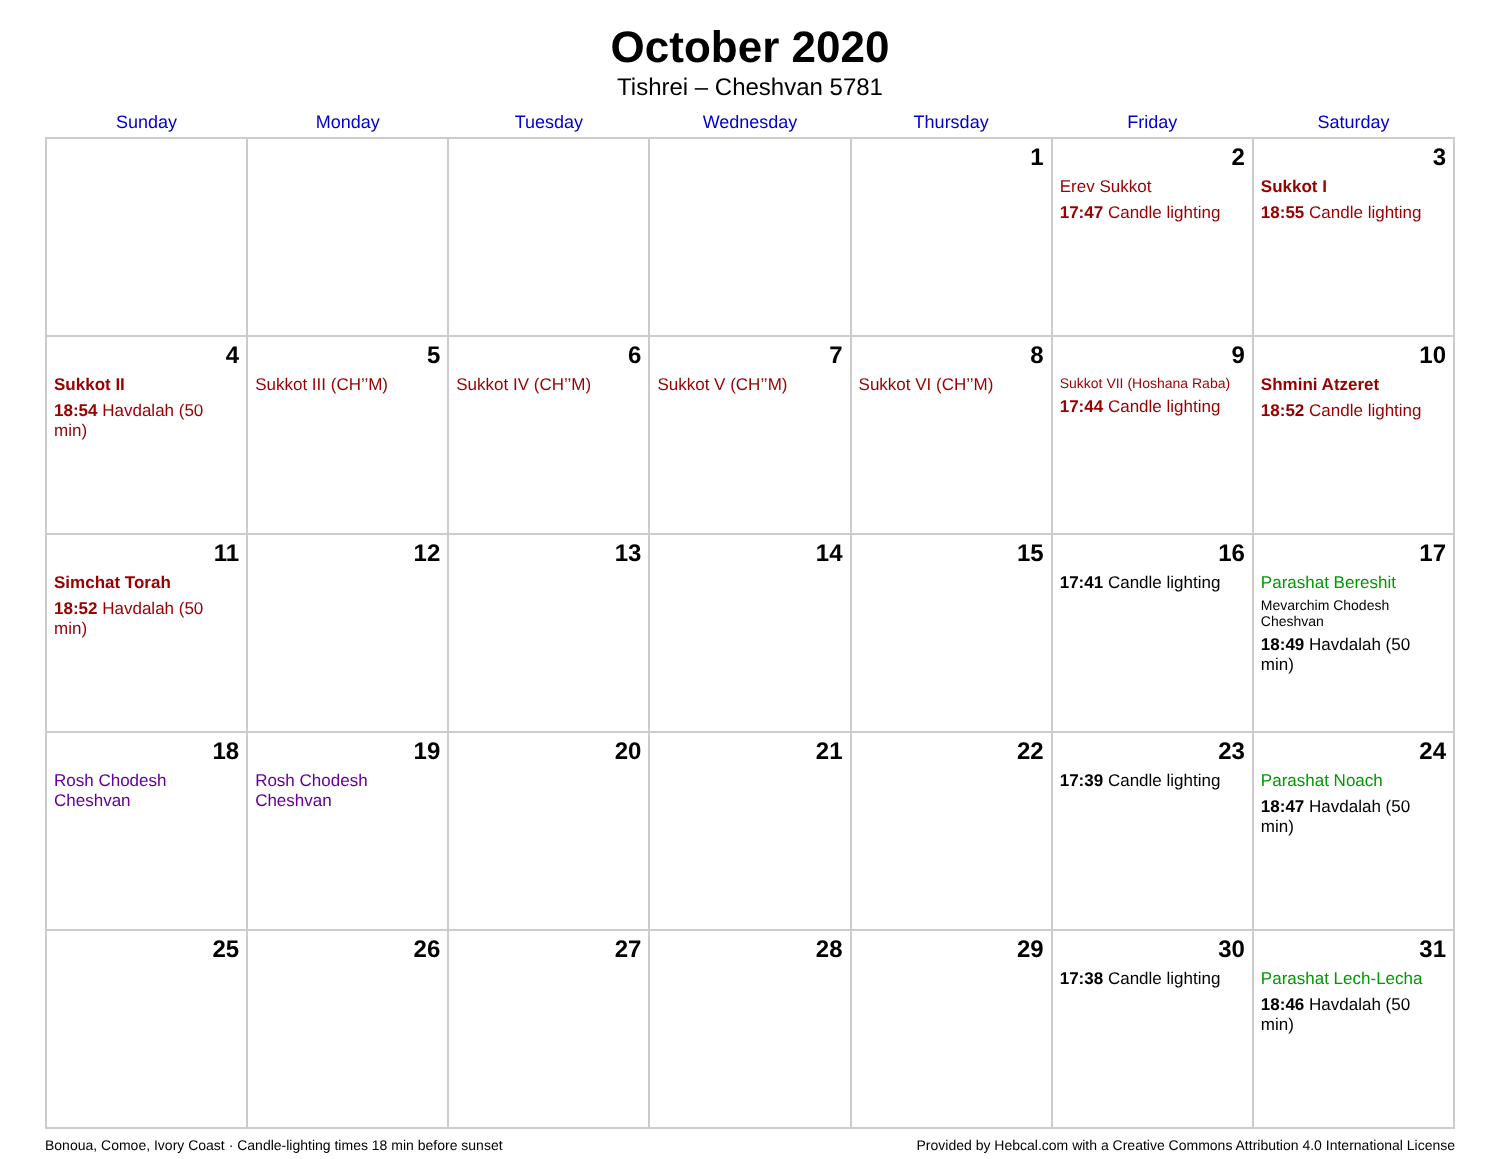October 2020
Tishrei – Cheshvan 5781
| Sunday | Monday | Tuesday | Wednesday | Thursday | Friday | Saturday |
| --- | --- | --- | --- | --- | --- | --- |
| | | | | 1 | 2 Erev Sukkot 17:47 Candle lighting | 3 Sukkot I 18:55 Candle lighting |
| 4 Sukkot II 18:54 Havdalah (50 min) | 5 Sukkot III (CH’’M) | 6 Sukkot IV (CH’’M) | 7 Sukkot V (CH’’M) | 8 Sukkot VI (CH’’M) | 9 Sukkot VII (Hoshana Raba) 17:44 Candle lighting | 10 Shmini Atzeret 18:52 Candle lighting |
| 11 Simchat Torah 18:52 Havdalah (50 min) | 12 | 13 | 14 | 15 | 16 17:41 Candle lighting | 17 Parashat Bereshit Mevarchim Chodesh Cheshvan 18:49 Havdalah (50 min) |
| 18 Rosh Chodesh Cheshvan | 19 Rosh Chodesh Cheshvan | 20 | 21 | 22 | 23 17:39 Candle lighting | 24 Parashat Noach 18:47 Havdalah (50 min) |
| 25 | 26 | 27 | 28 | 29 | 30 17:38 Candle lighting | 31 Parashat Lech-Lecha 18:46 Havdalah (50 min) |
Bonoua, Comoe, Ivory Coast · Candle-lighting times 18 min before sunset Provided by Hebcal.com with a Creative Commons Attribution 4.0 International License